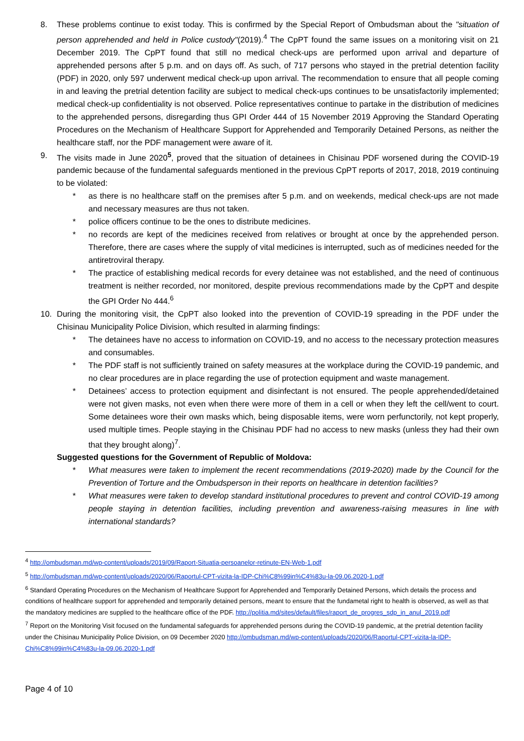8. These problems continue to exist today. This is confirmed by the Special Report of Ombudsman about the "situation of person apprehended and held in Police custody"(2019).<sup>4</sup> The CpPT found the same issues on a monitoring visit on 21 December 2019. The CpPT found that still no medical check-ups are performed upon arrival and departure of apprehended persons after 5 p.m. and on days off. As such, of 717 persons who stayed in the pretrial detention facility (PDF) in 2020, only 597 underwent medical check-up upon arrival. The recommendation to ensure that all people coming in and leaving the pretrial detention facility are subject to medical check-ups continues to be unsatisfactorily implemented; medical check-up confidentiality is not observed. Police representatives continue to partake in the distribution of medicines to the apprehended persons, disregarding thus GPI Order 444 of 15 November 2019 Approving the Standard Operating Procedures on the Mechanism of Healthcare Support for Apprehended and Temporarily Detained Persons, as neither the healthcare staff, nor the PDF management were aware of it.
9. The visits made in June 2020<sup>5</sup>, proved that the situation of detainees in Chisinau PDF worsened during the COVID-19 pandemic because of the fundamental safeguards mentioned in the previous CpPT reports of 2017, 2018, 2019 continuing to be violated:
* as there is no healthcare staff on the premises after 5 p.m. and on weekends, medical check-ups are not made and necessary measures are thus not taken.
* police officers continue to be the ones to distribute medicines.
* no records are kept of the medicines received from relatives or brought at once by the apprehended person. Therefore, there are cases where the supply of vital medicines is interrupted, such as of medicines needed for the antiretroviral therapy.
* The practice of establishing medical records for every detainee was not established, and the need of continuous treatment is neither recorded, nor monitored, despite previous recommendations made by the CpPT and despite the GPI Order No 444.<sup>6</sup>
10. During the monitoring visit, the CpPT also looked into the prevention of COVID-19 spreading in the PDF under the Chisinau Municipality Police Division, which resulted in alarming findings:
* The detainees have no access to information on COVID-19, and no access to the necessary protection measures and consumables.
* The PDF staff is not sufficiently trained on safety measures at the workplace during the COVID-19 pandemic, and no clear procedures are in place regarding the use of protection equipment and waste management.
* Detainees’ access to protection equipment and disinfectant is not ensured. The people apprehended/detained were not given masks, not even when there were more of them in a cell or when they left the cell/went to court. Some detainees wore their own masks which, being disposable items, were worn perfunctorily, not kept properly, used multiple times. People staying in the Chisinau PDF had no access to new masks (unless they had their own that they brought along)<sup>7</sup>.
Suggested questions for the Government of Republic of Moldova:
* What measures were taken to implement the recent recommendations (2019-2020) made by the Council for the Prevention of Torture and the Ombudsperson in their reports on healthcare in detention facilities?
* What measures were taken to develop standard institutional procedures to prevent and control COVID-19 among people staying in detention facilities, including prevention and awareness-raising measures in line with international standards?
<sup>4</sup> http://ombudsman.md/wp-content/uploads/2019/09/Raport-Situatia-persoanelor-retinute-EN-Web-1.pdf
<sup>5</sup> http://ombudsman.md/wp-content/uploads/2020/06/Raportul-CPT-vizita-la-IDP-Chi%C8%99in%C4%83u-la-09.06.2020-1.pdf
<sup>6</sup> Standard Operating Procedures on the Mechanism of Healthcare Support for Apprehended and Temporarily Detained Persons, which details the process and conditions of healthcare support for apprehended and temporarily detained persons, meant to ensure that the fundametal right to health is observed, as well as that the mandatory medicines are supplied to the healthcare office of the PDF. http://politia.md/sites/default/files/raport_de_progres_sdp_in_anul_2019.pdf
<sup>7</sup> Report on the Monitoring Visit focused on the fundamental safeguards for apprehended persons during the COVID-19 pandemic, at the pretrial detention facility under the Chisinau Municipality Police Division, on 09 December 2020 http://ombudsman.md/wp-content/uploads/2020/06/Raportul-CPT-vizita-la-IDP-Chi%C8%99in%C4%83u-la-09.06.2020-1.pdf
Page 4 of 10